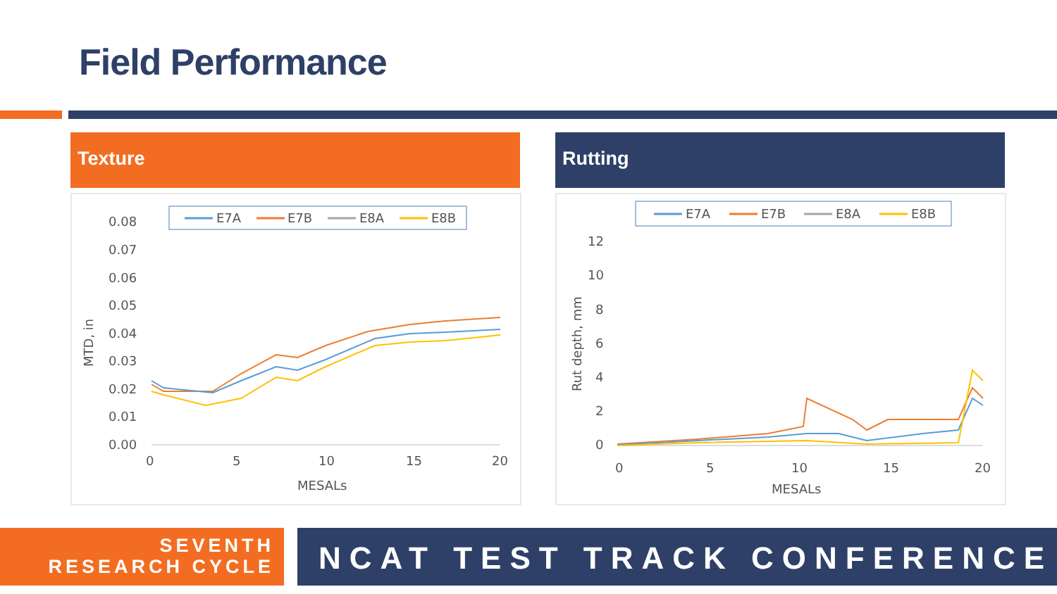Field Performance
Texture Rutting
E7A
E7B
E8A
E8B
0.08
0.07
0.06
0.05
0.04
0.03
0.02
0.01
0.00
0
5
10
15
20
MESALs
MTD, in
E7A
E7B
E8A
E8B
12
10
8
6
4
2
0
0
5
10
15
20
MESALs
Rut depth, mm
SEVENTH
RESEARCH CYCLE
NCAT TEST TRACK CONFERENCE